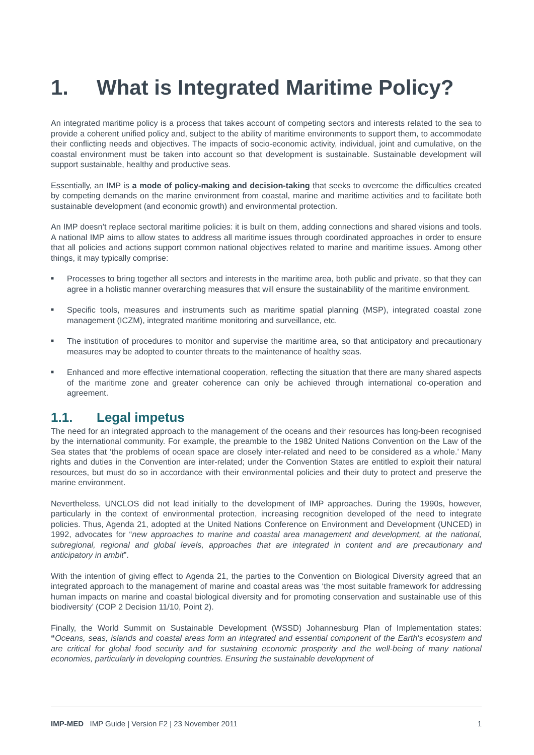1. What is Integrated Maritime Policy?
An integrated maritime policy is a process that takes account of competing sectors and interests related to the sea to provide a coherent unified policy and, subject to the ability of maritime environments to support them, to accommodate their conflicting needs and objectives. The impacts of socio-economic activity, individual, joint and cumulative, on the coastal environment must be taken into account so that development is sustainable. Sustainable development will support sustainable, healthy and productive seas.
Essentially, an IMP is a mode of policy-making and decision-taking that seeks to overcome the difficulties created by competing demands on the marine environment from coastal, marine and maritime activities and to facilitate both sustainable development (and economic growth) and environmental protection.
An IMP doesn’t replace sectoral maritime policies: it is built on them, adding connections and shared visions and tools. A national IMP aims to allow states to address all maritime issues through coordinated approaches in order to ensure that all policies and actions support common national objectives related to marine and maritime issues. Among other things, it may typically comprise:
■ Processes to bring together all sectors and interests in the maritime area, both public and private, so that they can agree in a holistic manner overarching measures that will ensure the sustainability of the maritime environment.
■ Specific tools, measures and instruments such as maritime spatial planning (MSP), integrated coastal zone management (ICZM), integrated maritime monitoring and surveillance, etc.
■ The institution of procedures to monitor and supervise the maritime area, so that anticipatory and precautionary measures may be adopted to counter threats to the maintenance of healthy seas.
■ Enhanced and more effective international cooperation, reflecting the situation that there are many shared aspects of the maritime zone and greater coherence can only be achieved through international co-operation and agreement.
1.1. Legal impetus
The need for an integrated approach to the management of the oceans and their resources has long-been recognised by the international community. For example, the preamble to the 1982 United Nations Convention on the Law of the Sea states that ‘the problems of ocean space are closely inter-related and need to be considered as a whole.’ Many rights and duties in the Convention are inter-related; under the Convention States are entitled to exploit their natural resources, but must do so in accordance with their environmental policies and their duty to protect and preserve the marine environment.
Nevertheless, UNCLOS did not lead initially to the development of IMP approaches. During the 1990s, however, particularly in the context of environmental protection, increasing recognition developed of the need to integrate policies. Thus, Agenda 21, adopted at the United Nations Conference on Environment and Development (UNCED) in 1992, advocates for “new approaches to marine and coastal area management and development, at the national, subregional, regional and global levels, approaches that are integrated in content and are precautionary and anticipatory in ambit”.
With the intention of giving effect to Agenda 21, the parties to the Convention on Biological Diversity agreed that an integrated approach to the management of marine and coastal areas was ‘the most suitable framework for addressing human impacts on marine and coastal biological diversity and for promoting conservation and sustainable use of this biodiversity’ (COP 2 Decision 11/10, Point 2).
Finally, the World Summit on Sustainable Development (WSSD) Johannesburg Plan of Implementation states: “Oceans, seas, islands and coastal areas form an integrated and essential component of the Earth's ecosystem and are critical for global food security and for sustaining economic prosperity and the well-being of many national economies, particularly in developing countries. Ensuring the sustainable development of
IMP-MED IMP Guide | Version F2 | 23 November 2011 1